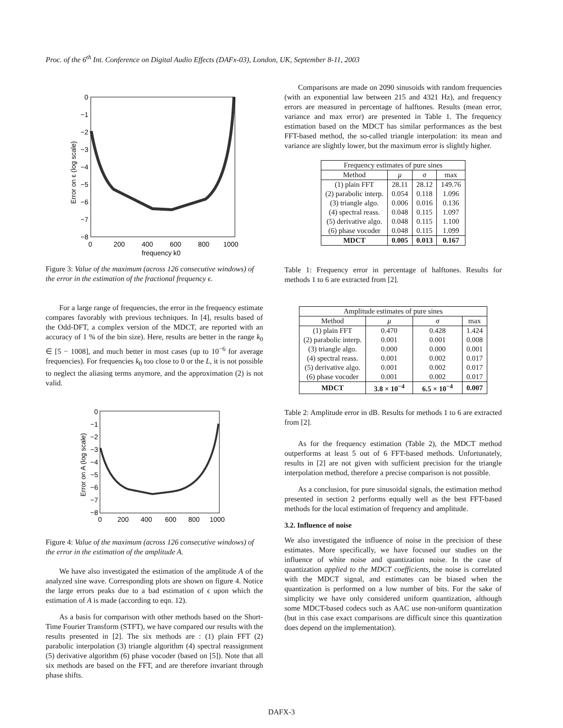Proc. of the 6<sup>th</sup> Int. Conference on Digital Audio Effects (DAFx-03), London, UK, September 8-11, 2003
0
−1
−2
−3
−4
−5
−6
−7
−8
0
200
400
600
800
1000
frequency k0
Error on ε (log scale)
Figure 3: Value of the maximum (across 126 consecutive windows) of the error in the estimation of the fractional frequency ϵ.
For a large range of frequencies, the error in the frequency estimate compares favorably with previous techniques. In [4], results based of the Odd-DFT, a complex version of the MDCT, are reported with an accuracy of 1 % of the bin size). Here, results are better in the range k<sub>0</sub> ∈ [5 − 1008], and much better in most cases (up to 10<sup>−6</sup> for average frequencies). For frequencies k<sub>0</sub> too close to 0 or the L, it is not possible to neglect the aliasing terms anymore, and the approximation (2) is not valid.
0
−1
−2
−3
−4
−5
−6
−7
−8
0
200
400
600
800
1000
Error on A (log scale)
Figure 4: Value of the maximum (across 126 consecutive windows) of the error in the estimation of the amplitude A.
We have also investigated the estimation of the amplitude A of the analyzed sine wave. Corresponding plots are shown on figure 4. Notice the large errors peaks due to a bad estimation of ϵ upon which the estimation of A is made (according to eqn. 12).
As a basis for comparison with other methods based on the Short-Time Fourier Transform (STFT), we have compared our results with the results presented in [2]. The six methods are : (1) plain FFT (2) parabolic interpolation (3) triangle algorithm (4) spectral reassignment (5) derivative algorithm (6) phase vocoder (based on [5]). Note that all six methods are based on the FFT, and are therefore invariant through phase shifts.
Comparisons are made on 2090 sinusoids with random frequencies (with an exponential law between 215 and 4321 Hz), and frequency errors are measured in percentage of halftones. Results (mean error, variance and max error) are presented in Table 1. The frequency estimation based on the MDCT has similar performances as the best FFT-based method, the so-called triangle interpolation: its mean and variance are slightly lower, but the maximum error is slightly higher.
| Frequency estimates of pure sines | | | |
| Method | μ | σ | max |
| (1) plain FFT | 28.11 | 28.12 | 149.76 |
| (2) parabolic interp. | 0.054 | 0.118 | 1.096 |
| (3) triangle algo. | 0.006 | 0.016 | 0.136 |
| (4) spectral reass. | 0.048 | 0.115 | 1.097 |
| (5) derivative algo. | 0.048 | 0.115 | 1.100 |
| (6) phase vocoder | 0.048 | 0.115 | 1.099 |
| MDCT | 0.005 | 0.013 | 0.167 |
Table 1: Frequency error in percentage of halftones. Results for methods 1 to 6 are extracted from [2].
| Amplitude estimates of pure sines | | | |
| Method | μ | σ | max |
| (1) plain FFT | 0.470 | 0.428 | 1.424 |
| (2) parabolic interp. | 0.001 | 0.001 | 0.008 |
| (3) triangle algo. | 0.000 | 0.000 | 0.001 |
| (4) spectral reass. | 0.001 | 0.002 | 0.017 |
| (5) derivative algo. | 0.001 | 0.002 | 0.017 |
| (6) phase vocoder | 0.001 | 0.002 | 0.017 |
| MDCT | 3.8 × 10<sup>−4</sup> | 6.5 × 10<sup>−4</sup> | 0.007 |
Table 2: Amplitude error in dB. Results for methods 1 to 6 are extracted from [2].
As for the frequency estimation (Table 2), the MDCT method outperforms at least 5 out of 6 FFT-based methods. Unfortunately, results in [2] are not given with sufficient precision for the triangle interpolation method, therefore a precise comparison is not possible.
As a conclusion, for pure sinusoidal signals, the estimation method presented in section 2 performs equally well as the best FFT-based methods for the local estimation of frequency and amplitude.
3.2. Influence of noise
We also investigated the influence of noise in the precision of these estimates. More specifically, we have focused our studies on the influence of white noise and quantization noise. In the case of quantization applied to the MDCT coefficients, the noise is correlated with the MDCT signal, and estimates can be biased when the quantization is performed on a low number of bits. For the sake of simplicity we have only considered uniform quantization, although some MDCT-based codecs such as AAC use non-uniform quantization (but in this case exact comparisons are difficult since this quantization does depend on the implementation).
DAFX-3